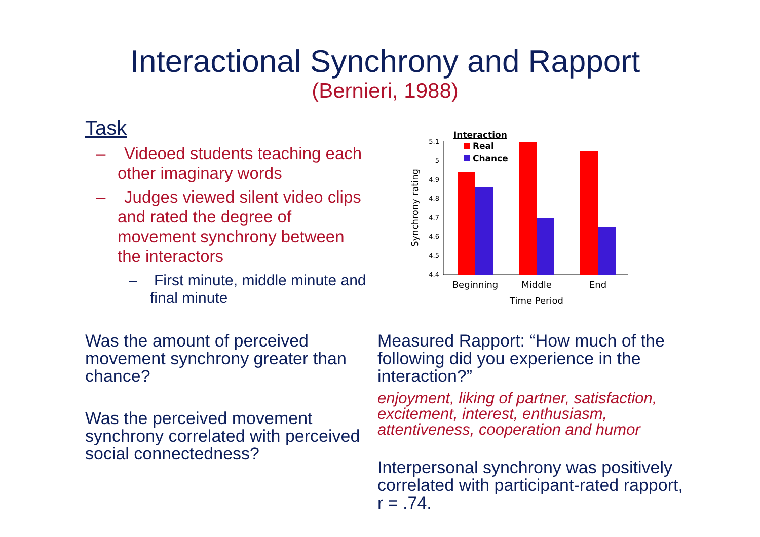Interactional Synchrony and Rapport
(Bernieri, 1988)
Task
– Videoed students teaching each other imaginary words
– Judges viewed silent video clips and rated the degree of movement synchrony between the interactors
– First minute, middle minute and final minute
Interaction
Real
Chance
5.1
5
4.9
4.8
4.7
4.6
4.5
4.4
Beginning
Middle
End
Time Period
Synchrony rating
Was the amount of perceived movement synchrony greater than chance?
Was the perceived movement synchrony correlated with perceived social connectedness?
Measured Rapport: “How much of the following did you experience in the interaction?”
enjoyment, liking of partner, satisfaction, excitement, interest, enthusiasm, attentiveness, cooperation and humor
Interpersonal synchrony was positively correlated with participant-rated rapport, r = .74.